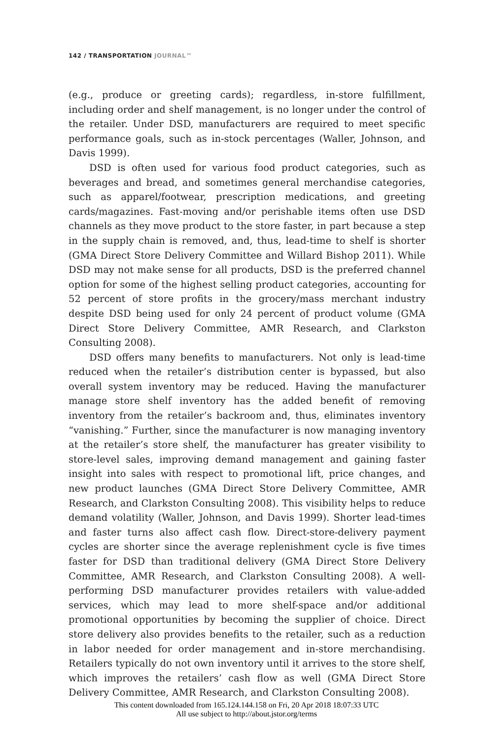142 / TRANSPORTATION JOURNAL™
(e.g., produce or greeting cards); regardless, in-store fulfillment, including order and shelf management, is no longer under the control of the retailer. Under DSD, manufacturers are required to meet specific performance goals, such as in-stock percentages (Waller, Johnson, and Davis 1999).
DSD is often used for various food product categories, such as beverages and bread, and sometimes general merchandise categories, such as apparel/footwear, prescription medications, and greeting cards/magazines. Fast-moving and/or perishable items often use DSD channels as they move product to the store faster, in part because a step in the supply chain is removed, and, thus, lead-time to shelf is shorter (GMA Direct Store Delivery Committee and Willard Bishop 2011). While DSD may not make sense for all products, DSD is the preferred channel option for some of the highest selling product categories, accounting for 52 percent of store profits in the grocery/mass merchant industry despite DSD being used for only 24 percent of product volume (GMA Direct Store Delivery Committee, AMR Research, and Clarkston Consulting 2008).
DSD offers many benefits to manufacturers. Not only is lead-time reduced when the retailer’s distribution center is bypassed, but also overall system inventory may be reduced. Having the manufacturer manage store shelf inventory has the added benefit of removing inventory from the retailer’s backroom and, thus, eliminates inventory “vanishing.” Further, since the manufacturer is now managing inventory at the retailer’s store shelf, the manufacturer has greater visibility to store-level sales, improving demand management and gaining faster insight into sales with respect to promotional lift, price changes, and new product launches (GMA Direct Store Delivery Committee, AMR Research, and Clarkston Consulting 2008). This visibility helps to reduce demand volatility (Waller, Johnson, and Davis 1999). Shorter lead-times and faster turns also affect cash flow. Direct-store-delivery payment cycles are shorter since the average replenishment cycle is five times faster for DSD than traditional delivery (GMA Direct Store Delivery Committee, AMR Research, and Clarkston Consulting 2008). A well-performing DSD manufacturer provides retailers with value-added services, which may lead to more shelf-space and/or additional promotional opportunities by becoming the supplier of choice. Direct store delivery also provides benefits to the retailer, such as a reduction in labor needed for order management and in-store merchandising. Retailers typically do not own inventory until it arrives to the store shelf, which improves the retailers’ cash flow as well (GMA Direct Store Delivery Committee, AMR Research, and Clarkston Consulting 2008).
This content downloaded from 165.124.144.158 on Fri, 20 Apr 2018 18:07:33 UTC
All use subject to http://about.jstor.org/terms